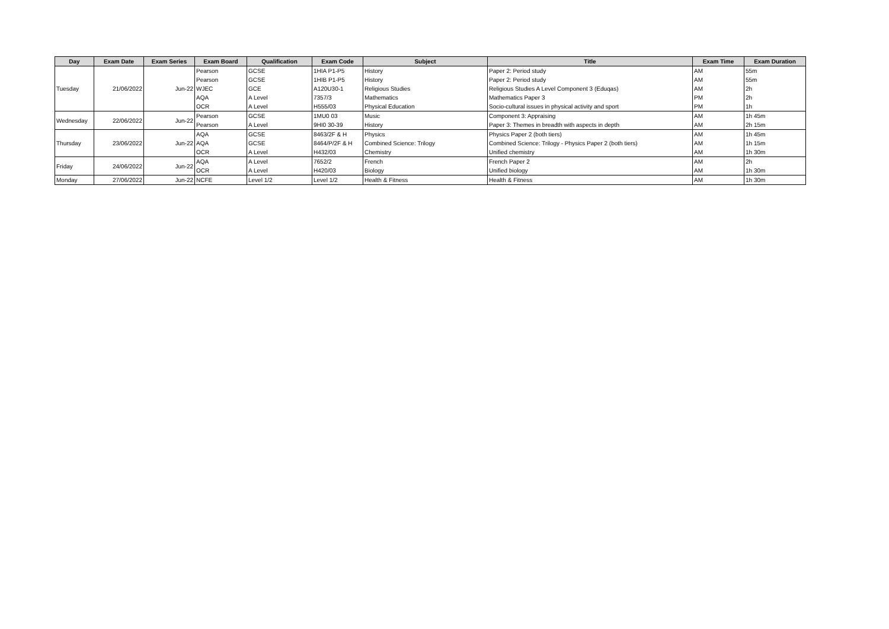| Day | Exam Date | Exam Series | Exam Board | Qualification | Exam Code | Subject | Title | Exam Time | Exam Duration |
| --- | --- | --- | --- | --- | --- | --- | --- | --- | --- |
| Tuesday | 21/06/2022 | Jun-22 | Pearson | GCSE | 1HIA P1-P5 | History | Paper 2: Period study | AM | 55m |
| | | | Pearson | GCSE | 1HIB P1-P5 | History | Paper 2: Period study | AM | 55m |
| | | | WJEC | GCE | A120U30-1 | Religious Studies | Religious Studies A Level Component 3 (Eduqas) | AM | 2h |
| | | | AQA | A Level | 7357/3 | Mathematics | Mathematics Paper 3 | PM | 2h |
| | | | OCR | A Level | H555/03 | Physical Education | Socio-cultural issues in physical activity and sport | PM | 1h |
| Wednesday | 22/06/2022 | Jun-22 | Pearson | GCSE | 1MU0 03 | Music | Component 3: Appraising | AM | 1h 45m |
| | | | Pearson | A Level | 9HI0 30-39 | History | Paper 3: Themes in breadth with aspects in depth | AM | 2h 15m |
| Thursday | 23/06/2022 | Jun-22 | AQA | GCSE | 8463/2F & H | Physics | Physics Paper 2 (both tiers) | AM | 1h 45m |
| | | | AQA | GCSE | 8464/P/2F & H | Combined Science: Trilogy | Combined Science: Trilogy - Physics Paper 2 (both tiers) | AM | 1h 15m |
| | | | OCR | A Level | H432/03 | Chemistry | Unified chemistry | AM | 1h 30m |
| Friday | 24/06/2022 | Jun-22 | AQA | A Level | 7652/2 | French | French Paper 2 | AM | 2h |
| | | | OCR | A Level | H420/03 | Biology | Unified biology | AM | 1h 30m |
| Monday | 27/06/2022 | Jun-22 | NCFE | Level 1/2 | Level 1/2 | Health & Fitness | Health & Fitness | AM | 1h 30m |